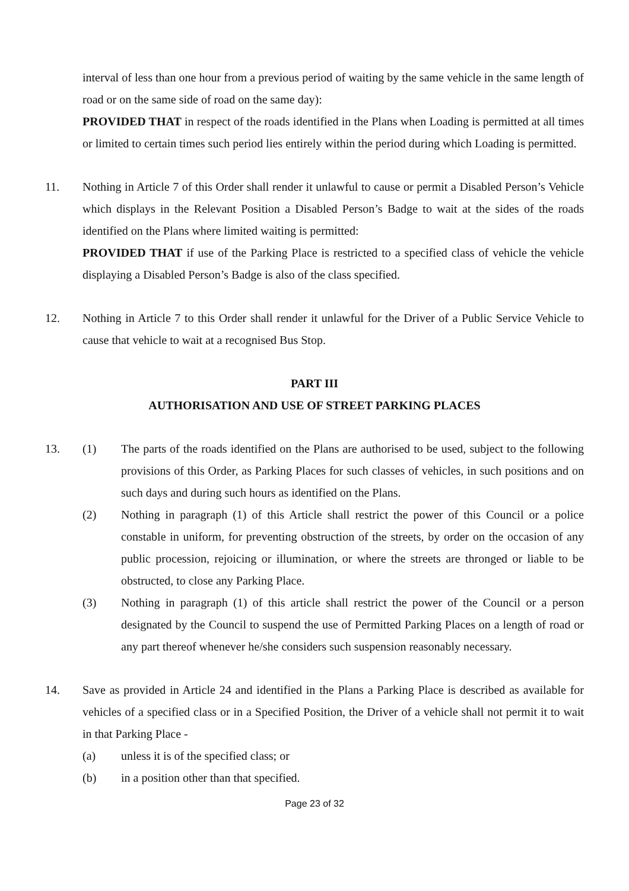interval of less than one hour from a previous period of waiting by the same vehicle in the same length of road or on the same side of road on the same day):
PROVIDED THAT in respect of the roads identified in the Plans when Loading is permitted at all times or limited to certain times such period lies entirely within the period during which Loading is permitted.
11. Nothing in Article 7 of this Order shall render it unlawful to cause or permit a Disabled Person’s Vehicle which displays in the Relevant Position a Disabled Person’s Badge to wait at the sides of the roads identified on the Plans where limited waiting is permitted:
PROVIDED THAT if use of the Parking Place is restricted to a specified class of vehicle the vehicle displaying a Disabled Person’s Badge is also of the class specified.
12. Nothing in Article 7 to this Order shall render it unlawful for the Driver of a Public Service Vehicle to cause that vehicle to wait at a recognised Bus Stop.
PART III
AUTHORISATION AND USE OF STREET PARKING PLACES
13. (1) The parts of the roads identified on the Plans are authorised to be used, subject to the following provisions of this Order, as Parking Places for such classes of vehicles, in such positions and on such days and during such hours as identified on the Plans.
(2) Nothing in paragraph (1) of this Article shall restrict the power of this Council or a police constable in uniform, for preventing obstruction of the streets, by order on the occasion of any public procession, rejoicing or illumination, or where the streets are thronged or liable to be obstructed, to close any Parking Place.
(3) Nothing in paragraph (1) of this article shall restrict the power of the Council or a person designated by the Council to suspend the use of Permitted Parking Places on a length of road or any part thereof whenever he/she considers such suspension reasonably necessary.
14. Save as provided in Article 24 and identified in the Plans a Parking Place is described as available for vehicles of a specified class or in a Specified Position, the Driver of a vehicle shall not permit it to wait in that Parking Place -
(a) unless it is of the specified class; or
(b) in a position other than that specified.
Page 23 of 32